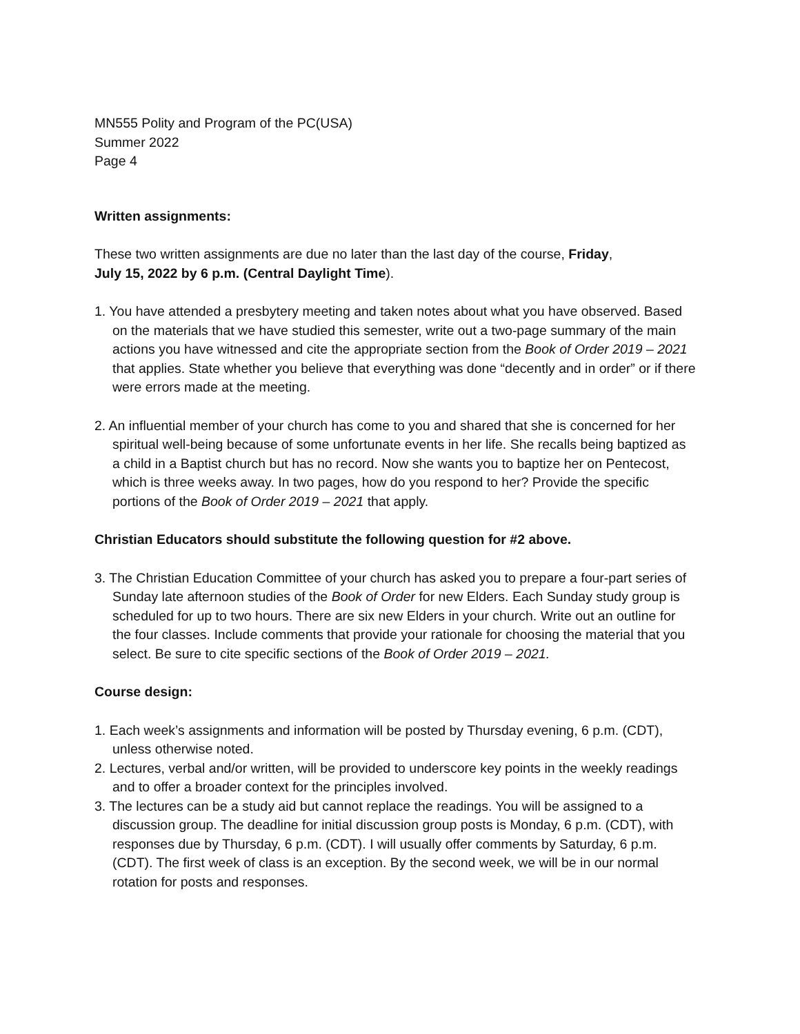MN555 Polity and Program of the PC(USA)
Summer 2022
Page 4
Written assignments:
These two written assignments are due no later than the last day of the course, Friday,
July 15, 2022 by 6 p.m. (Central Daylight Time).
1. You have attended a presbytery meeting and taken notes about what you have observed. Based on the materials that we have studied this semester, write out a two-page summary of the main actions you have witnessed and cite the appropriate section from the Book of Order 2019 – 2021 that applies. State whether you believe that everything was done “decently and in order” or if there were errors made at the meeting.
2. An influential member of your church has come to you and shared that she is concerned for her spiritual well-being because of some unfortunate events in her life. She recalls being baptized as a child in a Baptist church but has no record. Now she wants you to baptize her on Pentecost, which is three weeks away. In two pages, how do you respond to her? Provide the specific portions of the Book of Order 2019 – 2021 that apply.
Christian Educators should substitute the following question for #2 above.
3. The Christian Education Committee of your church has asked you to prepare a four-part series of Sunday late afternoon studies of the Book of Order for new Elders. Each Sunday study group is scheduled for up to two hours. There are six new Elders in your church. Write out an outline for the four classes. Include comments that provide your rationale for choosing the material that you select. Be sure to cite specific sections of the Book of Order 2019 – 2021.
Course design:
1. Each week’s assignments and information will be posted by Thursday evening, 6 p.m. (CDT), unless otherwise noted.
2. Lectures, verbal and/or written, will be provided to underscore key points in the weekly readings and to offer a broader context for the principles involved.
3. The lectures can be a study aid but cannot replace the readings. You will be assigned to a discussion group. The deadline for initial discussion group posts is Monday, 6 p.m. (CDT), with responses due by Thursday, 6 p.m. (CDT). I will usually offer comments by Saturday, 6 p.m. (CDT). The first week of class is an exception. By the second week, we will be in our normal rotation for posts and responses.